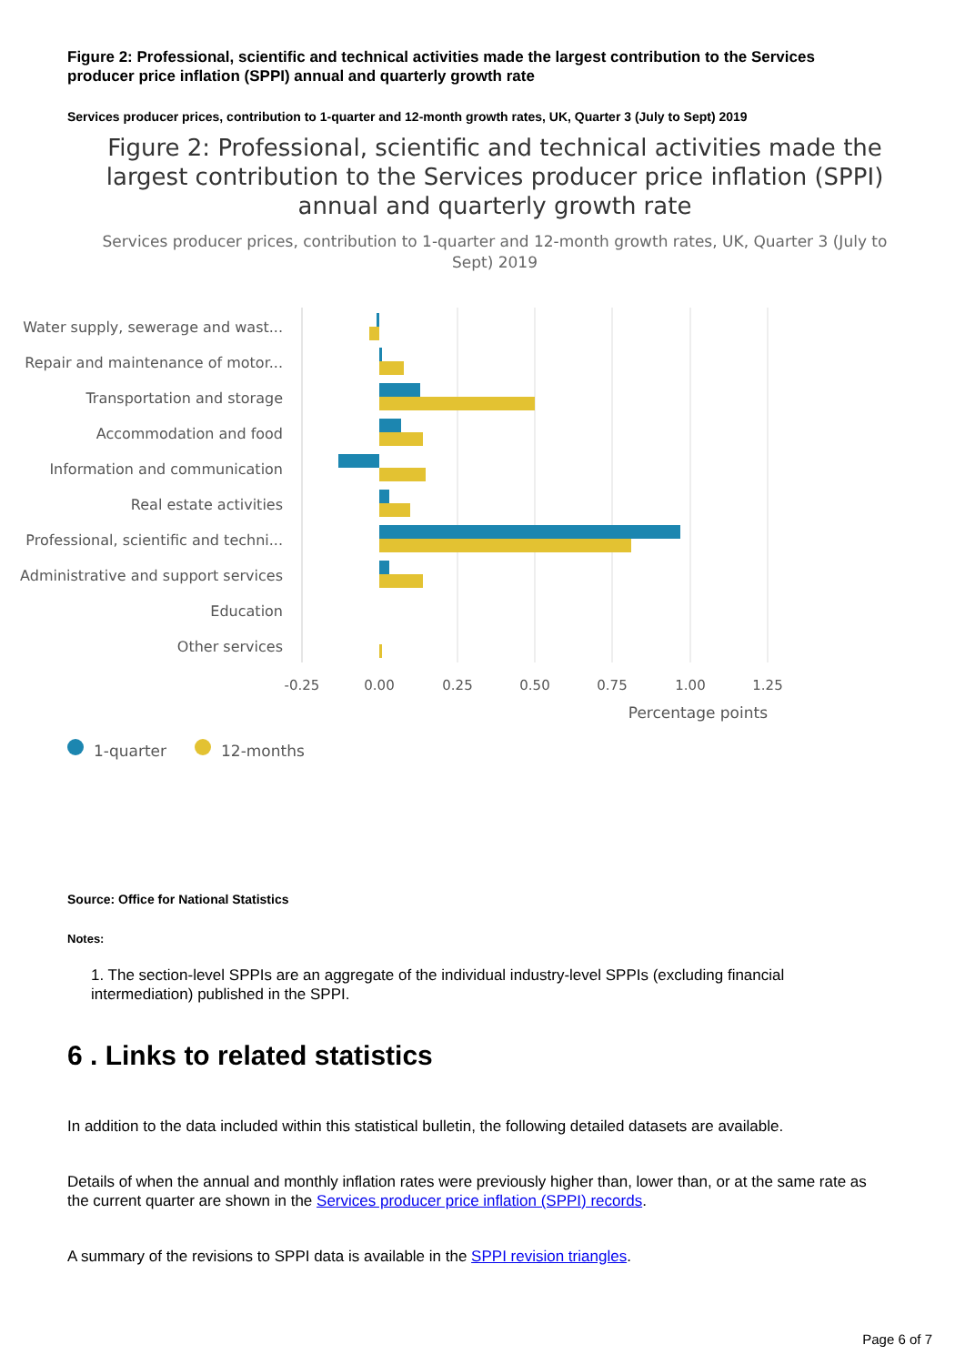Figure 2: Professional, scientific and technical activities made the largest contribution to the Services producer price inflation (SPPI) annual and quarterly growth rate
Services producer prices, contribution to 1-quarter and 12-month growth rates, UK, Quarter 3 (July to Sept) 2019
Figure 2: Professional, scientific and technical activities made the largest contribution to the Services producer price inflation (SPPI) annual and quarterly growth rate
Services producer prices, contribution to 1-quarter and 12-month growth rates, UK, Quarter 3 (July to Sept) 2019
Water supply, sewerage and wast...
Repair and maintenance of motor...
Transportation and storage
Accommodation and food
Information and communication
Real estate activities
Professional, scientific and techni...
Administrative and support services
Education
Other services
-0.25
0.00
0.25
0.50
0.75
1.00
1.25
Percentage points
1-quarter
12-months
Source: Office for National Statistics
Notes:
1. The section-level SPPIs are an aggregate of the individual industry-level SPPIs (excluding financial intermediation) published in the SPPI.
6 . Links to related statistics
In addition to the data included within this statistical bulletin, the following detailed datasets are available.
Details of when the annual and monthly inflation rates were previously higher than, lower than, or at the same rate as the current quarter are shown in the Services producer price inflation (SPPI) records.
A summary of the revisions to SPPI data is available in the SPPI revision triangles.
Page 6 of 7